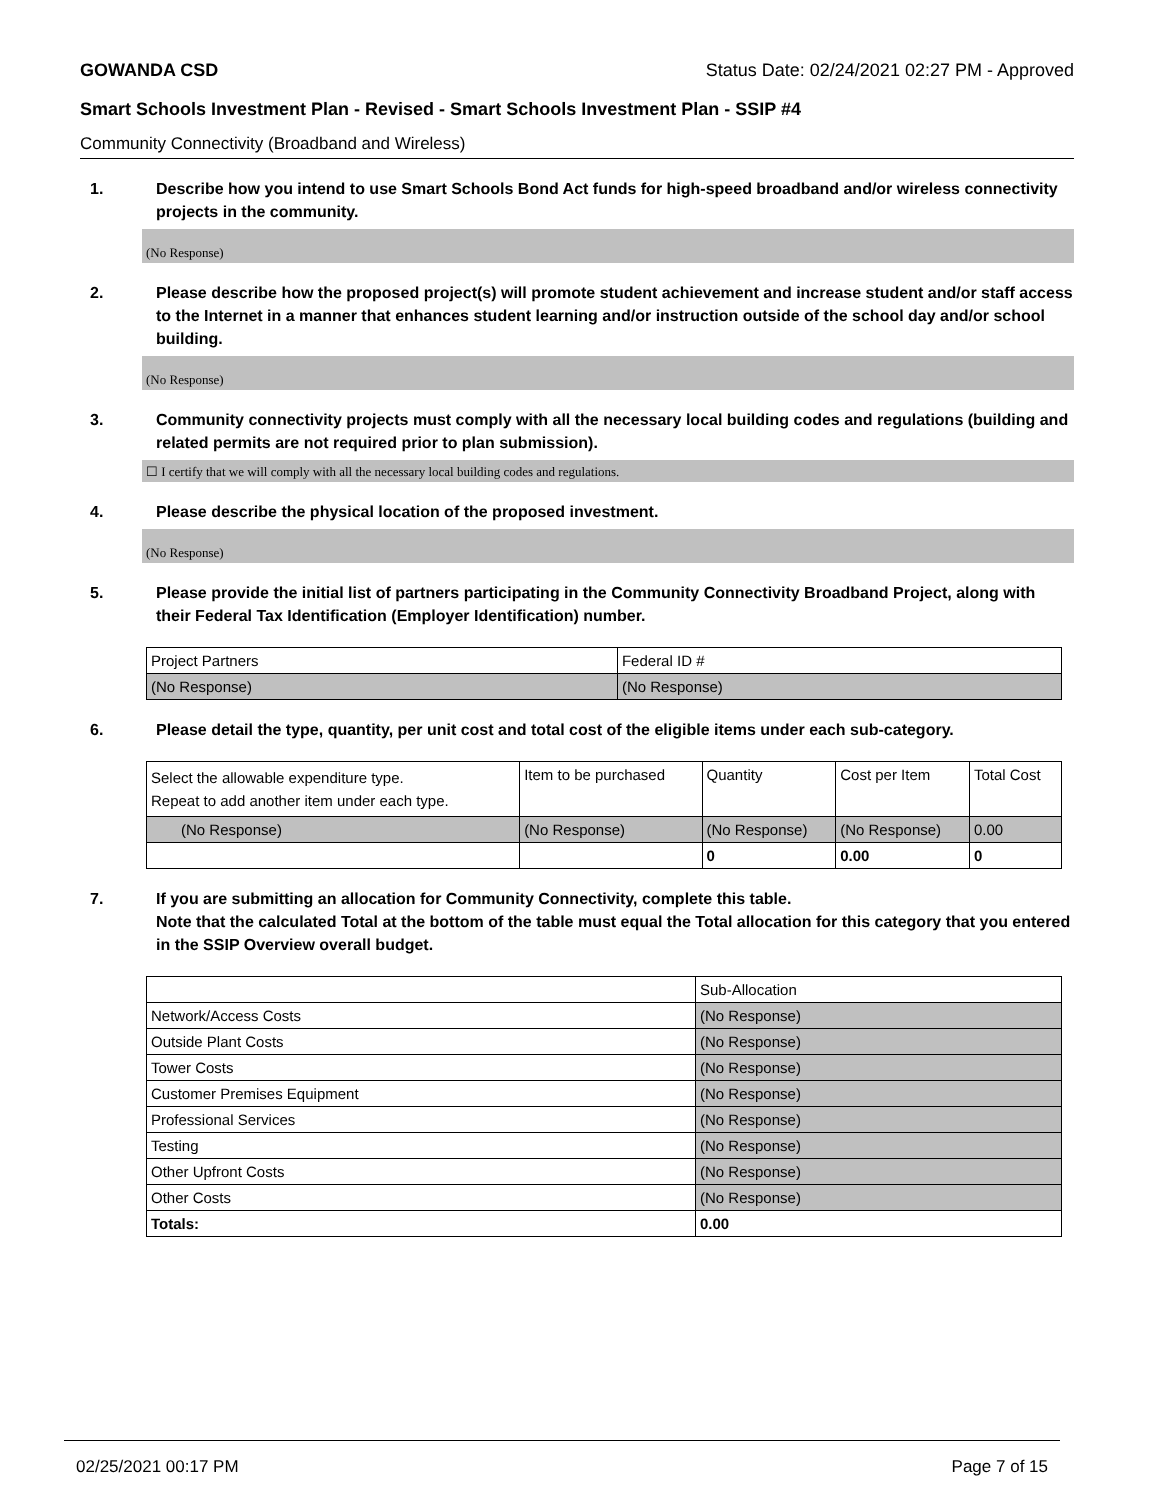GOWANDA CSD Status Date: 02/24/2021 02:27 PM - Approved
Smart Schools Investment Plan - Revised - Smart Schools Investment Plan - SSIP #4
Community Connectivity (Broadband and Wireless)
1. Describe how you intend to use Smart Schools Bond Act funds for high-speed broadband and/or wireless connectivity projects in the community.
(No Response)
2. Please describe how the proposed project(s) will promote student achievement and increase student and/or staff access to the Internet in a manner that enhances student learning and/or instruction outside of the school day and/or school building.
(No Response)
3. Community connectivity projects must comply with all the necessary local building codes and regulations (building and related permits are not required prior to plan submission).
☐ I certify that we will comply with all the necessary local building codes and regulations.
4. Please describe the physical location of the proposed investment.
(No Response)
5. Please provide the initial list of partners participating in the Community Connectivity Broadband Project, along with their Federal Tax Identification (Employer Identification) number.
| Project Partners | Federal ID # |
| (No Response) | (No Response) |
6. Please detail the type, quantity, per unit cost and total cost of the eligible items under each sub-category.
| Select the allowable expenditure type. Repeat to add another item under each type. | Item to be purchased | Quantity | Cost per Item | Total Cost |
| (No Response) | (No Response) | (No Response) | (No Response) | 0.00 |
| | | 0 | 0.00 | 0 |
7. If you are submitting an allocation for Community Connectivity, complete this table.
Note that the calculated Total at the bottom of the table must equal the Total allocation for this category that you entered in the SSIP Overview overall budget.
| | Sub-Allocation |
| Network/Access Costs | (No Response) |
| Outside Plant Costs | (No Response) |
| Tower Costs | (No Response) |
| Customer Premises Equipment | (No Response) |
| Professional Services | (No Response) |
| Testing | (No Response) |
| Other Upfront Costs | (No Response) |
| Other Costs | (No Response) |
| Totals: | 0.00 |
02/25/2021 00:17 PM Page 7 of 15